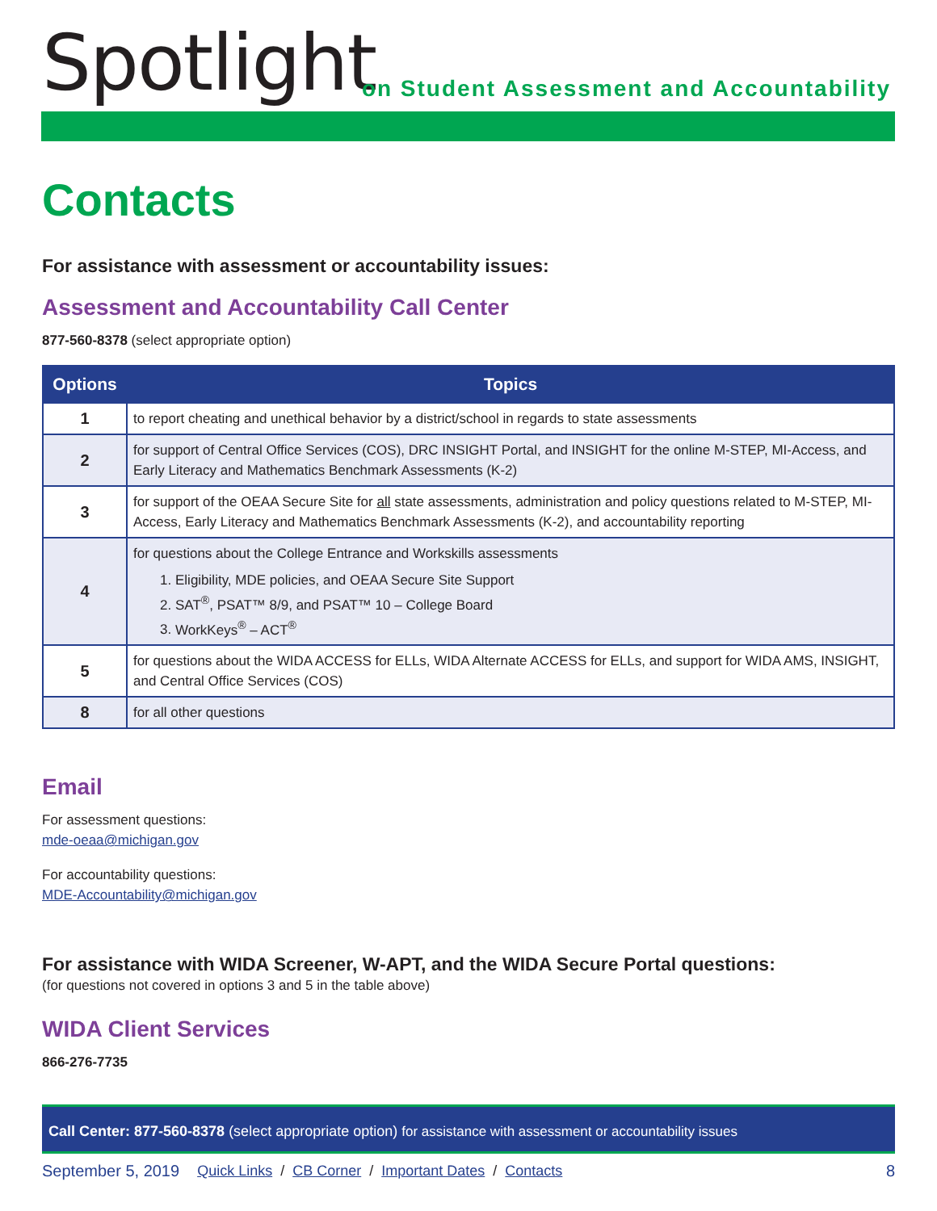Spotlight
on Student Assessment and Accountability
Contacts
For assistance with assessment or accountability issues:
Assessment and Accountability Call Center
877-560-8378 (select appropriate option)
| Options | Topics |
| --- | --- |
| 1 | to report cheating and unethical behavior by a district/school in regards to state assessments |
| 2 | for support of Central Office Services (COS), DRC INSIGHT Portal, and INSIGHT for the online M-STEP, MI-Access, and Early Literacy and Mathematics Benchmark Assessments (K-2) |
| 3 | for support of the OEAA Secure Site for all state assessments, administration and policy questions related to M-STEP, MI-Access, Early Literacy and Mathematics Benchmark Assessments (K-2), and accountability reporting |
| 4 | for questions about the College Entrance and Workskills assessments 1. Eligibility, MDE policies, and OEAA Secure Site Support 2. SAT<sup>®</sup>, PSAT™ 8/9, and PSAT™ 10 – College Board 3. WorkKeys<sup>®</sup> – ACT<sup>®</sup> |
| 5 | for questions about the WIDA ACCESS for ELLs, WIDA Alternate ACCESS for ELLs, and support for WIDA AMS, INSIGHT, and Central Office Services (COS) |
| 8 | for all other questions |
Email
For assessment questions:
mde-oeaa@michigan.gov
For accountability questions:
MDE-Accountability@michigan.gov
For assistance with WIDA Screener, W-APT, and the WIDA Secure Portal questions:
(for questions not covered in options 3 and 5 in the table above)
WIDA Client Services
866-276-7735
Call Center: 877-560-8378 (select appropriate option) for assistance with assessment or accountability issues
September 5, 2019 Quick Links / CB Corner / Important Dates / Contacts 8